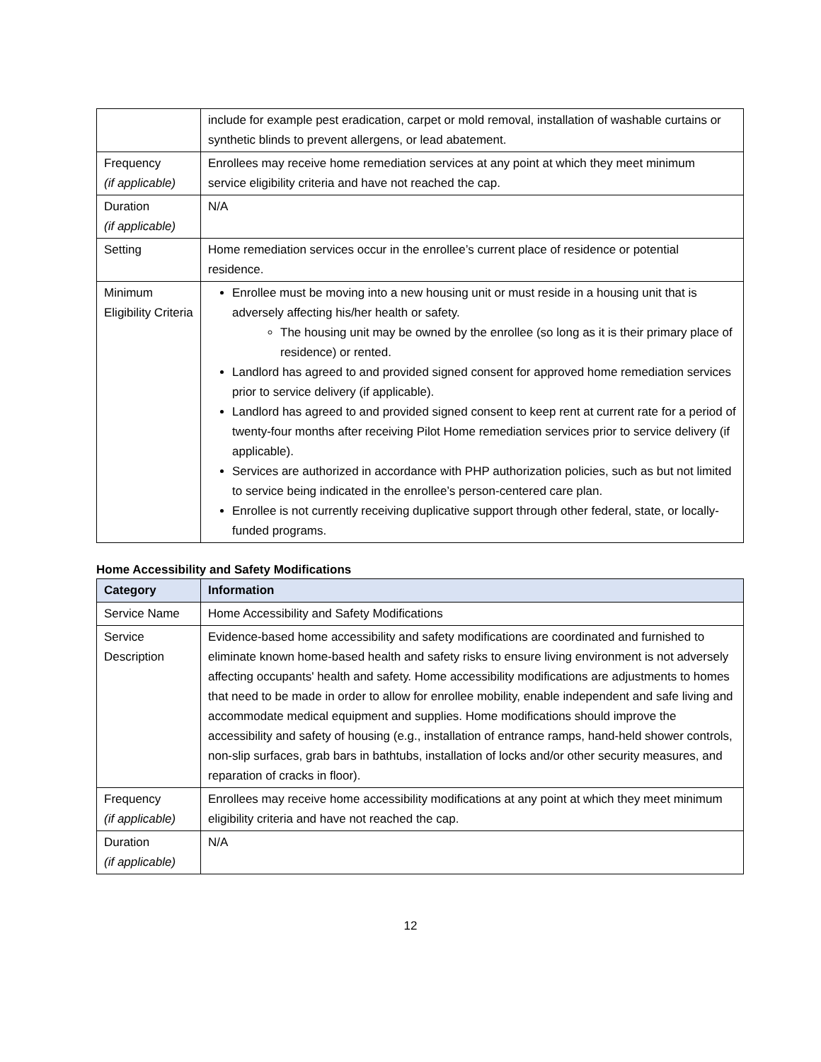| | include for example pest eradication, carpet or mold removal, installation of washable curtains or synthetic blinds to prevent allergens, or lead abatement. |
| Frequency (if applicable) | Enrollees may receive home remediation services at any point at which they meet minimum service eligibility criteria and have not reached the cap. |
| Duration (if applicable) | N/A |
| Setting | Home remediation services occur in the enrollee’s current place of residence or potential residence. |
| Minimum Eligibility Criteria | Enrollee must be moving into a new housing unit or must reside in a housing unit that is adversely affecting his/her health or safety. The housing unit may be owned by the enrollee (so long as it is their primary place of residence) or rented. Landlord has agreed to and provided signed consent for approved home remediation services prior to service delivery (if applicable). Landlord has agreed to and provided signed consent to keep rent at current rate for a period of twenty-four months after receiving Pilot Home remediation services prior to service delivery (if applicable). Services are authorized in accordance with PHP authorization policies, such as but not limited to service being indicated in the enrollee’s person-centered care plan. Enrollee is not currently receiving duplicative support through other federal, state, or locally-funded programs. |
Home Accessibility and Safety Modifications
| Category | Information |
| --- | --- |
| Service Name | Home Accessibility and Safety Modifications |
| Service Description | Evidence-based home accessibility and safety modifications are coordinated and furnished to eliminate known home-based health and safety risks to ensure living environment is not adversely affecting occupants' health and safety. Home accessibility modifications are adjustments to homes that need to be made in order to allow for enrollee mobility, enable independent and safe living and accommodate medical equipment and supplies. Home modifications should improve the accessibility and safety of housing (e.g., installation of entrance ramps, hand-held shower controls, non-slip surfaces, grab bars in bathtubs, installation of locks and/or other security measures, and reparation of cracks in floor). |
| Frequency (if applicable) | Enrollees may receive home accessibility modifications at any point at which they meet minimum eligibility criteria and have not reached the cap. |
| Duration (if applicable) | N/A |
12